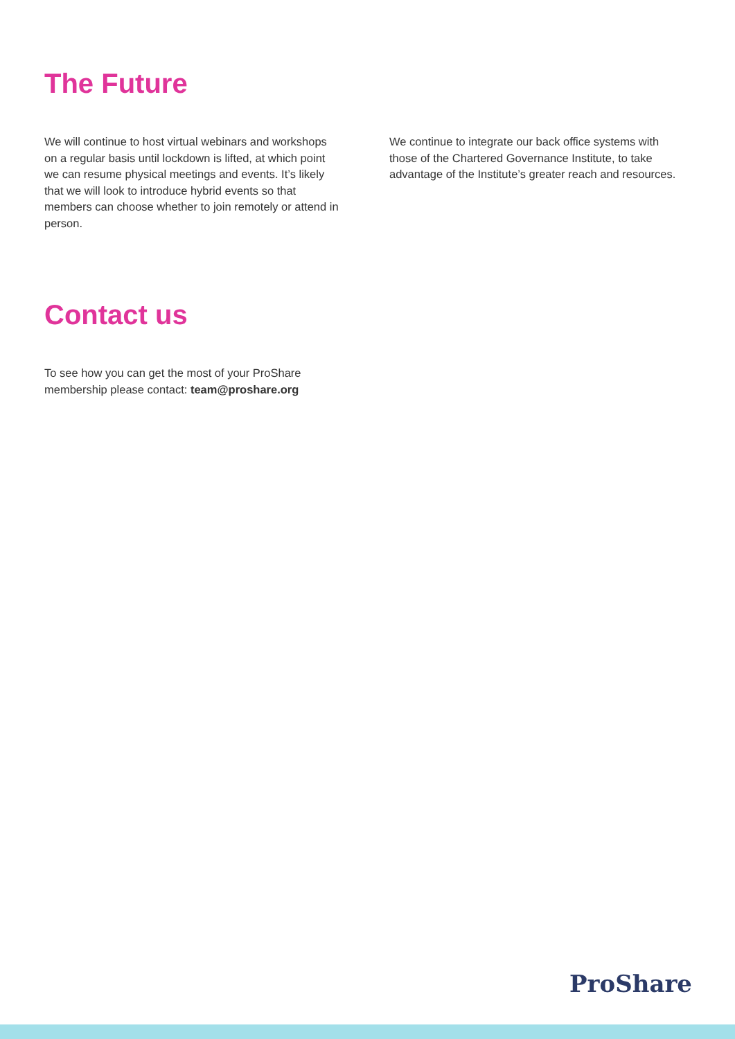The Future
We will continue to host virtual webinars and workshops on a regular basis until lockdown is lifted, at which point we can resume physical meetings and events. It’s likely that we will look to introduce hybrid events so that members can choose whether to join remotely or attend in person.
We continue to integrate our back office systems with those of the Chartered Governance Institute, to take advantage of the Institute’s greater reach and resources.
Contact us
To see how you can get the most of your ProShare membership please contact: team@proshare.org
ProShare